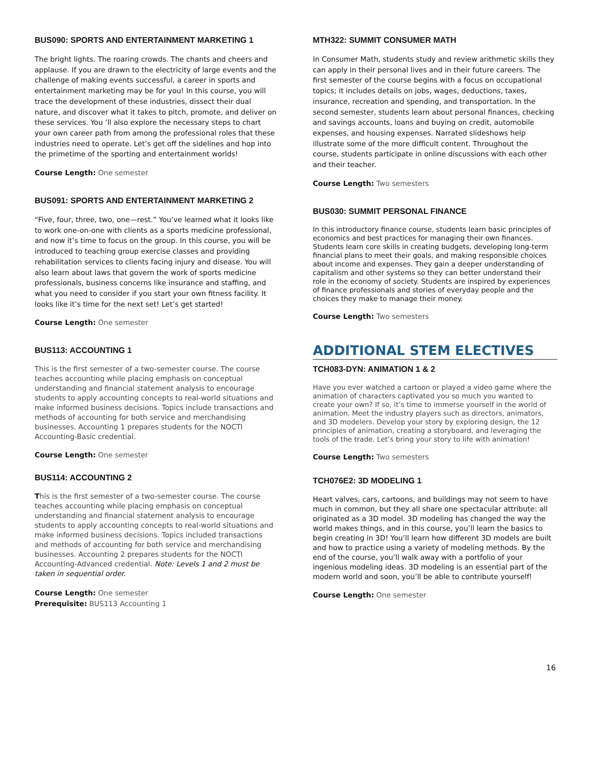BUS090: SPORTS AND ENTERTAINMENT MARKETING 1
The bright lights. The roaring crowds. The chants and cheers and applause. If you are drawn to the electricity of large events and the challenge of making events successful, a career in sports and entertainment marketing may be for you! In this course, you will trace the development of these industries, dissect their dual nature, and discover what it takes to pitch, promote, and deliver on these services. You ’ll also explore the necessary steps to chart your own career path from among the professional roles that these industries need to operate. Let’s get off the sidelines and hop into the primetime of the sporting and entertainment worlds!
Course Length: One semester
BUS091: SPORTS AND ENTERTAINMENT MARKETING 2
“Five, four, three, two, one—rest.” You’ve learned what it looks like to work one-on-one with clients as a sports medicine professional, and now it’s time to focus on the group. In this course, you will be introduced to teaching group exercise classes and providing rehabilitation services to clients facing injury and disease. You will also learn about laws that govern the work of sports medicine professionals, business concerns like insurance and staffing, and what you need to consider if you start your own fitness facility. It looks like it’s time for the next set! Let’s get started!
Course Length: One semester
BUS113: ACCOUNTING 1
This is the first semester of a two-semester course. The course teaches accounting while placing emphasis on conceptual understanding and financial statement analysis to encourage students to apply accounting concepts to real-world situations and make informed business decisions. Topics include transactions and methods of accounting for both service and merchandising businesses. Accounting 1 prepares students for the NOCTI Accounting-Basic credential.
Course Length: One semester
BUS114: ACCOUNTING 2
This is the first semester of a two-semester course. The course teaches accounting while placing emphasis on conceptual understanding and financial statement analysis to encourage students to apply accounting concepts to real-world situations and make informed business decisions. Topics included transactions and methods of accounting for both service and merchandising businesses. Accounting 2 prepares students for the NOCTI Accounting-Advanced credential. Note: Levels 1 and 2 must be taken in sequential order.
Course Length: One semester
Prerequisite: BUS113 Accounting 1
MTH322: SUMMIT CONSUMER MATH
In Consumer Math, students study and review arithmetic skills they can apply in their personal lives and in their future careers. The first semester of the course begins with a focus on occupational topics; it includes details on jobs, wages, deductions, taxes, insurance, recreation and spending, and transportation. In the second semester, students learn about personal finances, checking and savings accounts, loans and buying on credit, automobile expenses, and housing expenses. Narrated slideshows help illustrate some of the more difficult content. Throughout the course, students participate in online discussions with each other and their teacher.
Course Length: Two semesters
BUS030: SUMMIT PERSONAL FINANCE
In this introductory finance course, students learn basic principles of economics and best practices for managing their own finances. Students learn core skills in creating budgets, developing long-term financial plans to meet their goals, and making responsible choices about income and expenses. They gain a deeper understanding of capitalism and other systems so they can better understand their role in the economy of society. Students are inspired by experiences of finance professionals and stories of everyday people and the choices they make to manage their money.
Course Length: Two semesters
ADDITIONAL STEM ELECTIVES
TCH083-DYN: ANIMATION 1 & 2
Have you ever watched a cartoon or played a video game where the animation of characters captivated you so much you wanted to create your own? If so, it’s time to immerse yourself in the world of animation. Meet the industry players such as directors, animators, and 3D modelers. Develop your story by exploring design, the 12 principles of animation, creating a storyboard, and leveraging the tools of the trade. Let’s bring your story to life with animation!
Course Length: Two semesters
TCH076E2: 3D MODELING 1
Heart valves, cars, cartoons, and buildings may not seem to have much in common, but they all share one spectacular attribute: all originated as a 3D model. 3D modeling has changed the way the world makes things, and in this course, you’ll learn the basics to begin creating in 3D! You’ll learn how different 3D models are built and how to practice using a variety of modeling methods. By the end of the course, you’ll walk away with a portfolio of your ingenious modeling ideas. 3D modeling is an essential part of the modern world and soon, you’ll be able to contribute yourself!
Course Length: One semester
16